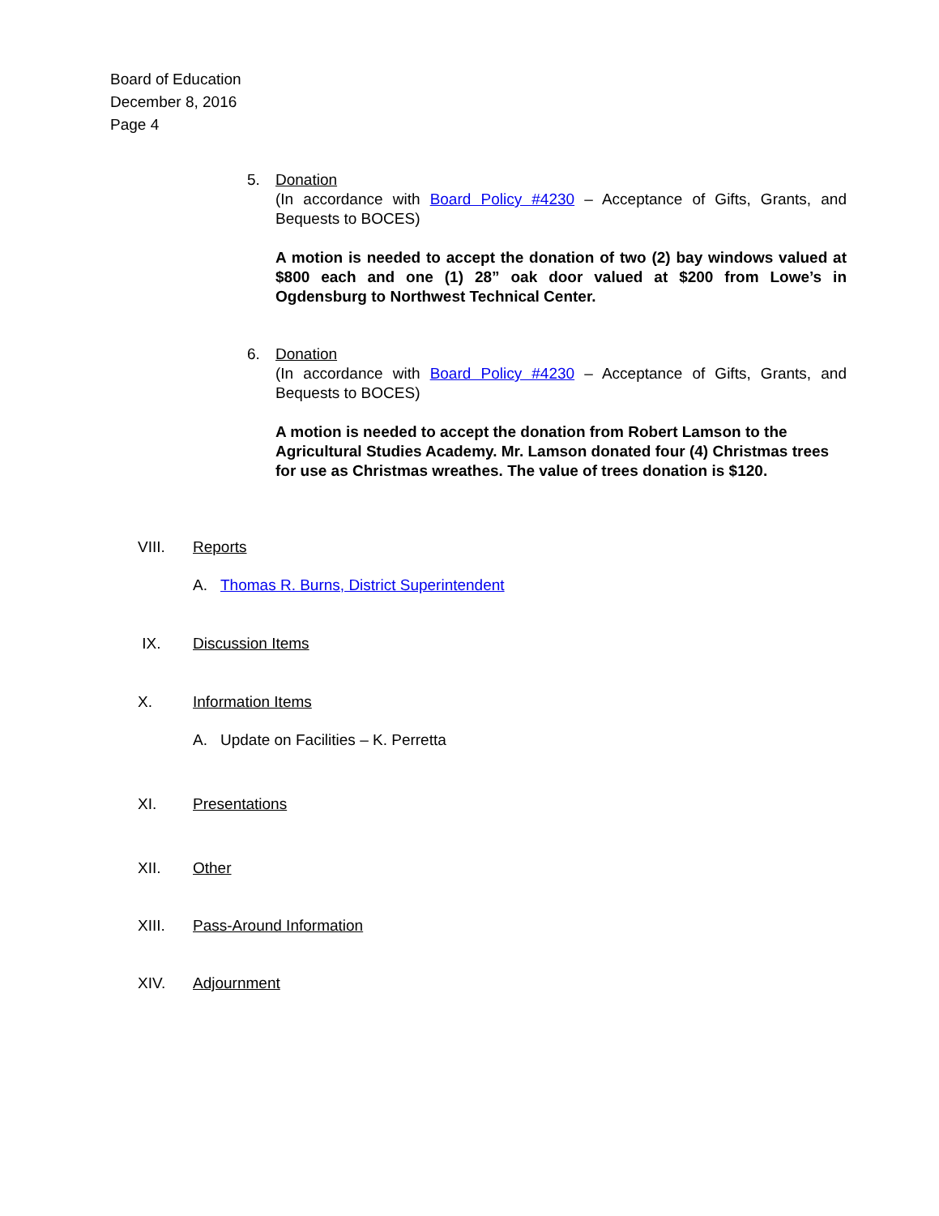Board of Education
December 8, 2016
Page 4
5.
Donation
(In accordance with Board Policy #4230 – Acceptance of Gifts, Grants, and Bequests to BOCES)
A motion is needed to accept the donation of two (2) bay windows valued at $800 each and one (1) 28” oak door valued at $200 from Lowe’s in Ogdensburg to Northwest Technical Center.
6.
Donation
(In accordance with Board Policy #4230 – Acceptance of Gifts, Grants, and Bequests to BOCES)
A motion is needed to accept the donation from Robert Lamson to the Agricultural Studies Academy. Mr. Lamson donated four (4) Christmas trees for use as Christmas wreathes. The value of trees donation is $120.
VIII. Reports
A. Thomas R. Burns, District Superintendent
IX. Discussion Items
X. Information Items
A. Update on Facilities – K. Perretta
XI. Presentations
XII. Other
XIII. Pass-Around Information
XIV. Adjournment